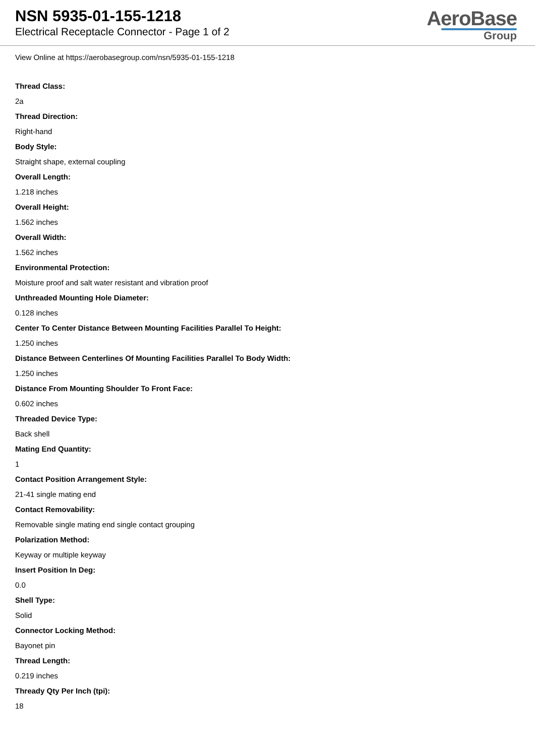NSN 5935-01-155-1218
Electrical Receptacle Connector - Page 1 of 2
AeroBase
Group
View Online at https://aerobasegroup.com/nsn/5935-01-155-1218
Thread Class:
2a
Thread Direction:
Right-hand
Body Style:
Straight shape, external coupling
Overall Length:
1.218 inches
Overall Height:
1.562 inches
Overall Width:
1.562 inches
Environmental Protection:
Moisture proof and salt water resistant and vibration proof
Unthreaded Mounting Hole Diameter:
0.128 inches
Center To Center Distance Between Mounting Facilities Parallel To Height:
1.250 inches
Distance Between Centerlines Of Mounting Facilities Parallel To Body Width:
1.250 inches
Distance From Mounting Shoulder To Front Face:
0.602 inches
Threaded Device Type:
Back shell
Mating End Quantity:
1
Contact Position Arrangement Style:
21-41 single mating end
Contact Removability:
Removable single mating end single contact grouping
Polarization Method:
Keyway or multiple keyway
Insert Position In Deg:
0.0
Shell Type:
Solid
Connector Locking Method:
Bayonet pin
Thread Length:
0.219 inches
Thready Qty Per Inch (tpi):
18